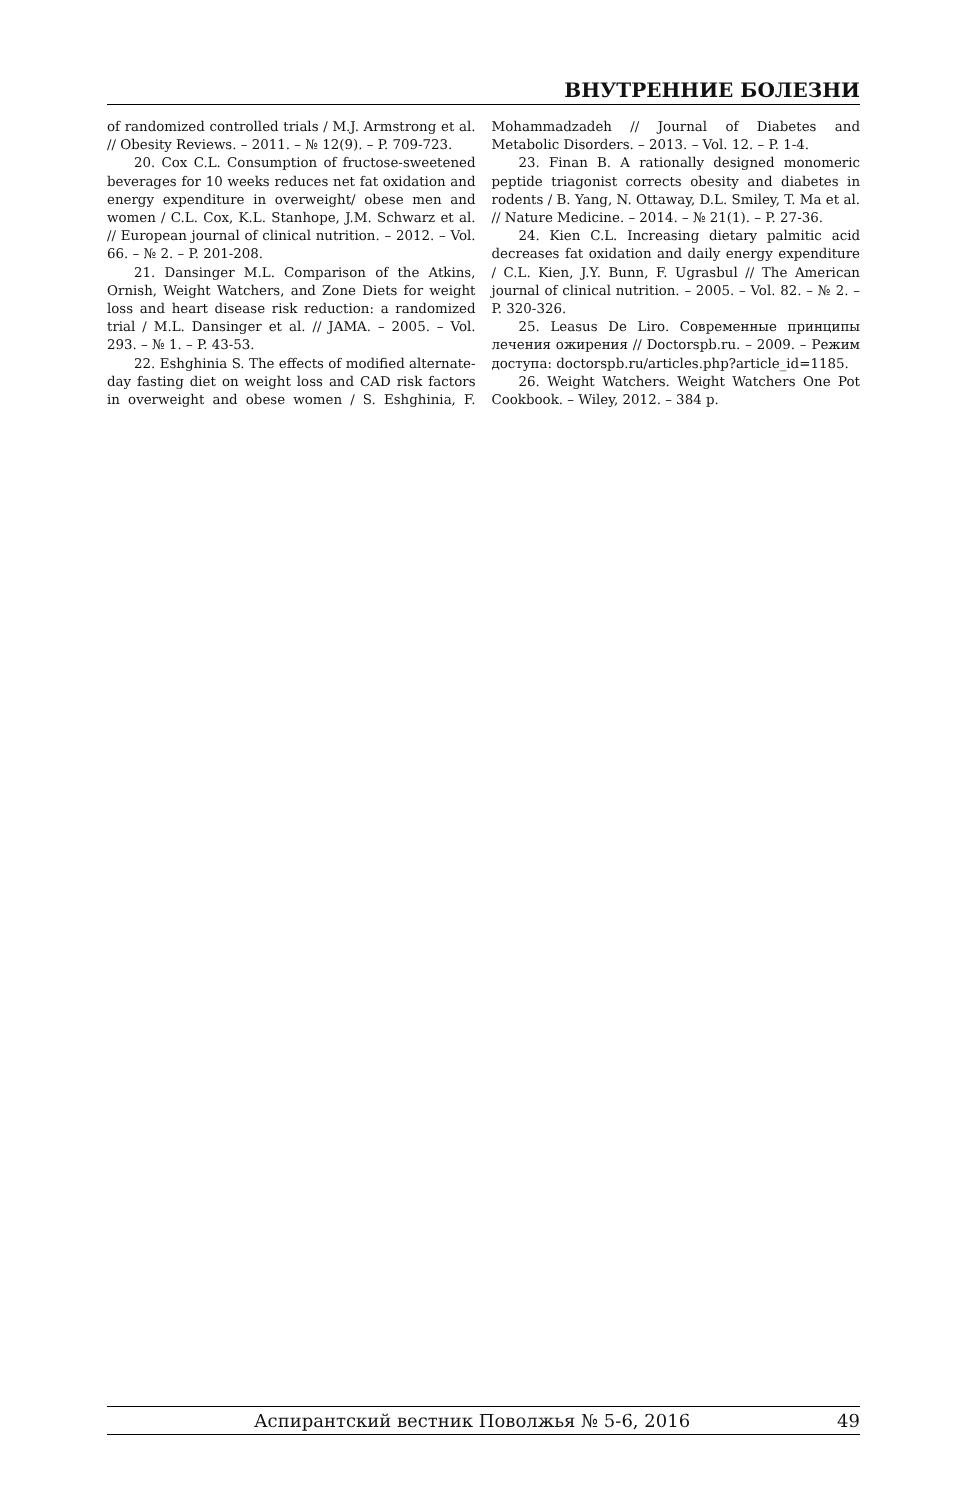ВНУТРЕННИЕ БОЛЕЗНИ
of randomized controlled trials / M.J. Armstrong et al. // Obesity Reviews. – 2011. – № 12(9). – P. 709-723.
20. Cox C.L. Consumption of fructose-sweetened beverages for 10 weeks reduces net fat oxidation and energy expenditure in overweight/ obese men and women / C.L. Cox, K.L. Stanhope, J.M. Schwarz et al. // European journal of clinical nutrition. – 2012. – Vol. 66. – № 2. – P. 201-208.
21. Dansinger M.L. Comparison of the Atkins, Ornish, Weight Watchers, and Zone Diets for weight loss and heart disease risk reduction: a randomized trial / M.L. Dansinger et al. // JAMA. – 2005. – Vol. 293. – № 1. – P. 43-53.
22. Eshghinia S. The effects of modified alternate-day fasting diet on weight loss and CAD risk factors in overweight and obese women / S. Eshghinia, F. Mohammadzadeh // Journal of Diabetes and Metabolic Disorders. – 2013. – Vol. 12. – P. 1-4.
23. Finan B. A rationally designed monomeric peptide triagonist corrects obesity and diabetes in rodents / B. Yang, N. Ottaway, D.L. Smiley, T. Ma et al. // Nature Medicine. – 2014. – № 21(1). – P. 27-36.
24. Kien C.L. Increasing dietary palmitic acid decreases fat oxidation and daily energy expenditure / C.L. Kien, J.Y. Bunn, F. Ugrasbul // The American journal of clinical nutrition. – 2005. – Vol. 82. – № 2. – P. 320-326.
25. Leasus De Liro. Современные принципы лечения ожирения // Doctorspb.ru. – 2009. – Режим доступа: doctorspb.ru/articles.php?article_id=1185.
26. Weight Watchers. Weight Watchers One Pot Cookbook. – Wiley, 2012. – 384 p.
Аспирантский вестник Поволжья № 5-6, 2016 49